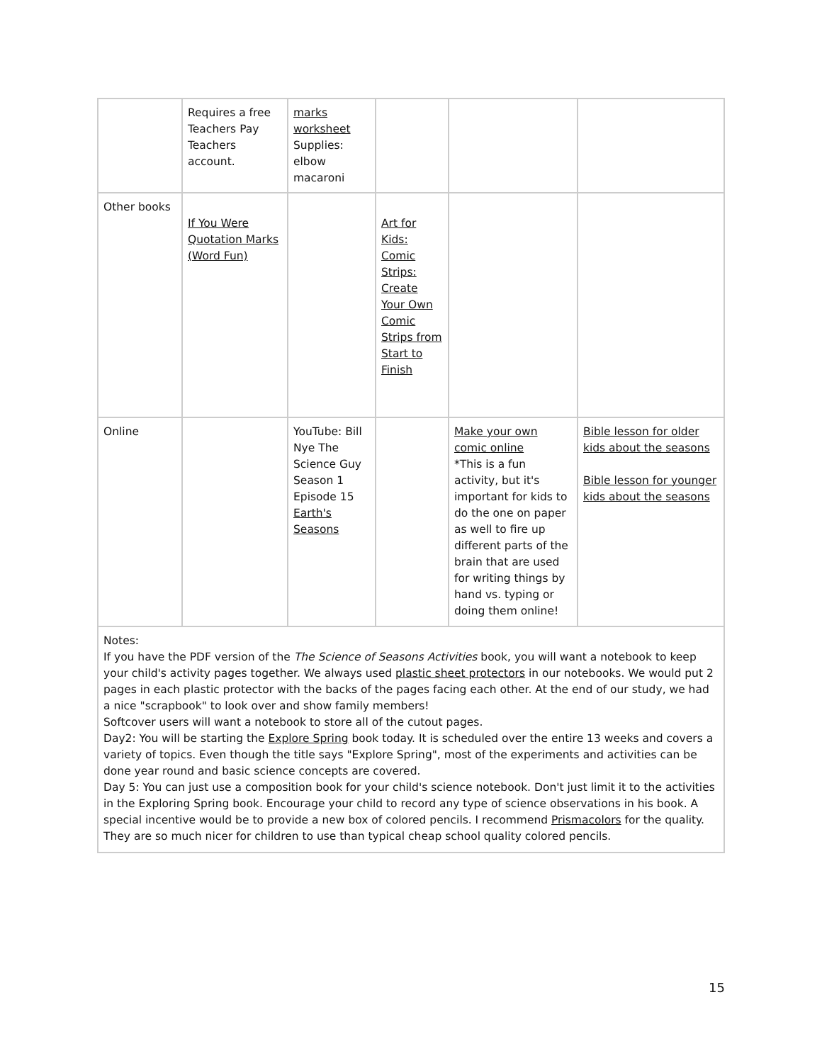| | Requires a free Teachers Pay Teachers account. | marks worksheet Supplies: elbow macaroni | | | |
| Other books | If You Were Quotation Marks (Word Fun) | | Art for Kids: Comic Strips: Create Your Own Comic Strips from Start to Finish | | |
| Online | | YouTube: Bill Nye The Science Guy Season 1 Episode 15 Earth's Seasons | | Make your own comic online *This is a fun activity, but it's important for kids to do the one on paper as well to fire up different parts of the brain that are used for writing things by hand vs. typing or doing them online! | Bible lesson for older kids about the seasons Bible lesson for younger kids about the seasons |
| Notes: If you have the PDF version of the The Science of Seasons Activities book, you will want a notebook to keep your child's activity pages together. We always used plastic sheet protectors in our notebooks. We would put 2 pages in each plastic protector with the backs of the pages facing each other. At the end of our study, we had a nice "scrapbook" to look over and show family members! Softcover users will want a notebook to store all of the cutout pages. Day2: You will be starting the Explore Spring book today. It is scheduled over the entire 13 weeks and covers a variety of topics. Even though the title says "Explore Spring", most of the experiments and activities can be done year round and basic science concepts are covered. Day 5: You can just use a composition book for your child's science notebook. Don't just limit it to the activities in the Exploring Spring book. Encourage your child to record any type of science observations in his book. A special incentive would be to provide a new box of colored pencils. I recommend Prismacolors for the quality. They are so much nicer for children to use than typical cheap school quality colored pencils. | | | | | |
15